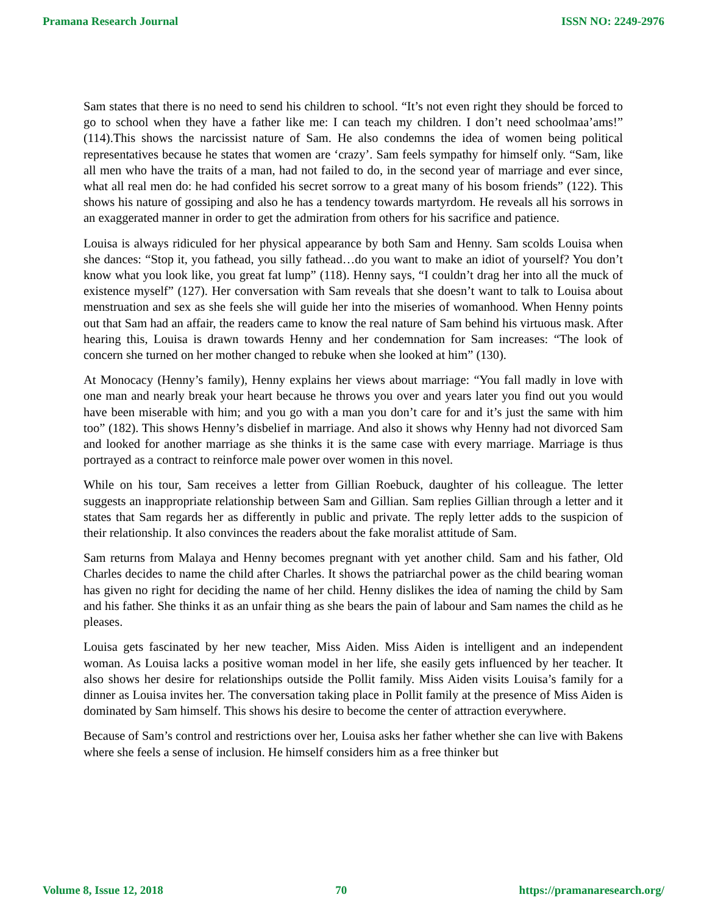Pramana Research Journal ISSN NO: 2249-2976
Sam states that there is no need to send his children to school. “It’s not even right they should be forced to go to school when they have a father like me: I can teach my children. I don’t need schoolmaa’ams!” (114).This shows the narcissist nature of Sam. He also condemns the idea of women being political representatives because he states that women are ‘crazy’. Sam feels sympathy for himself only. “Sam, like all men who have the traits of a man, had not failed to do, in the second year of marriage and ever since, what all real men do: he had confided his secret sorrow to a great many of his bosom friends” (122). This shows his nature of gossiping and also he has a tendency towards martyrdom. He reveals all his sorrows in an exaggerated manner in order to get the admiration from others for his sacrifice and patience.
Louisa is always ridiculed for her physical appearance by both Sam and Henny. Sam scolds Louisa when she dances: “Stop it, you fathead, you silly fathead…do you want to make an idiot of yourself? You don’t know what you look like, you great fat lump” (118). Henny says, “I couldn’t drag her into all the muck of existence myself” (127). Her conversation with Sam reveals that she doesn’t want to talk to Louisa about menstruation and sex as she feels she will guide her into the miseries of womanhood. When Henny points out that Sam had an affair, the readers came to know the real nature of Sam behind his virtuous mask. After hearing this, Louisa is drawn towards Henny and her condemnation for Sam increases: “The look of concern she turned on her mother changed to rebuke when she looked at him” (130).
At Monocacy (Henny’s family), Henny explains her views about marriage: “You fall madly in love with one man and nearly break your heart because he throws you over and years later you find out you would have been miserable with him; and you go with a man you don’t care for and it’s just the same with him too” (182). This shows Henny’s disbelief in marriage. And also it shows why Henny had not divorced Sam and looked for another marriage as she thinks it is the same case with every marriage. Marriage is thus portrayed as a contract to reinforce male power over women in this novel.
While on his tour, Sam receives a letter from Gillian Roebuck, daughter of his colleague. The letter suggests an inappropriate relationship between Sam and Gillian. Sam replies Gillian through a letter and it states that Sam regards her as differently in public and private. The reply letter adds to the suspicion of their relationship. It also convinces the readers about the fake moralist attitude of Sam.
Sam returns from Malaya and Henny becomes pregnant with yet another child. Sam and his father, Old Charles decides to name the child after Charles. It shows the patriarchal power as the child bearing woman has given no right for deciding the name of her child. Henny dislikes the idea of naming the child by Sam and his father. She thinks it as an unfair thing as she bears the pain of labour and Sam names the child as he pleases.
Louisa gets fascinated by her new teacher, Miss Aiden. Miss Aiden is intelligent and an independent woman. As Louisa lacks a positive woman model in her life, she easily gets influenced by her teacher. It also shows her desire for relationships outside the Pollit family. Miss Aiden visits Louisa’s family for a dinner as Louisa invites her. The conversation taking place in Pollit family at the presence of Miss Aiden is dominated by Sam himself. This shows his desire to become the center of attraction everywhere.
Because of Sam’s control and restrictions over her, Louisa asks her father whether she can live with Bakens where she feels a sense of inclusion. He himself considers him as a free thinker but
Volume 8, Issue 12, 2018 70 https://pramanaresearch.org/